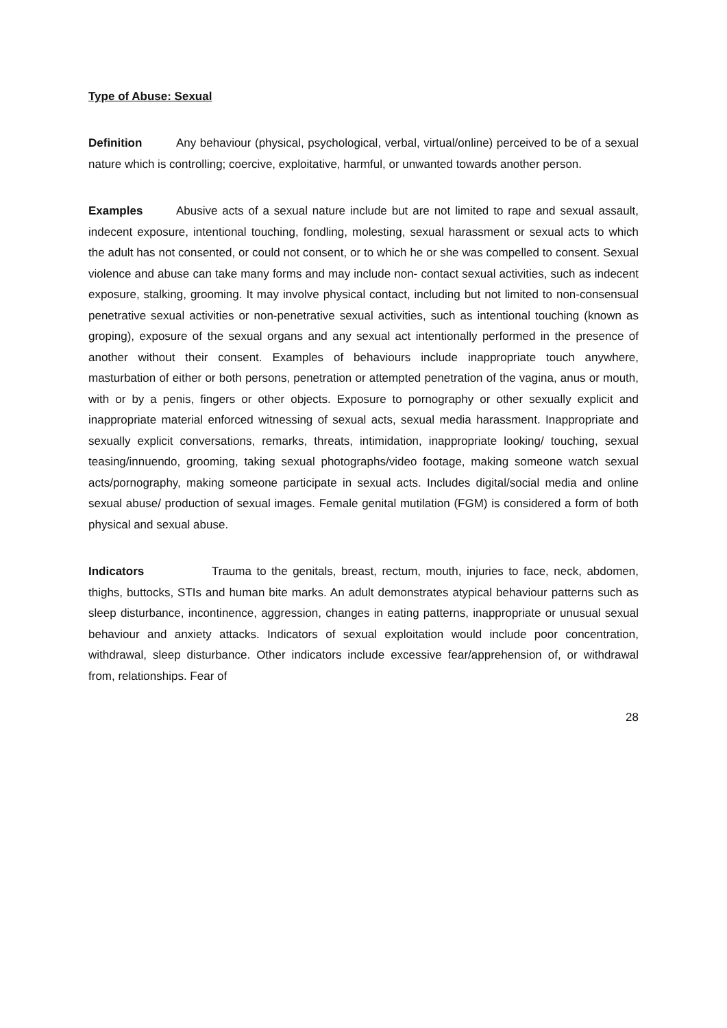Type of Abuse: Sexual
Definition Any behaviour (physical, psychological, verbal, virtual/online) perceived to be of a sexual nature which is controlling; coercive, exploitative, harmful, or unwanted towards another person.
Examples Abusive acts of a sexual nature include but are not limited to rape and sexual assault, indecent exposure, intentional touching, fondling, molesting, sexual harassment or sexual acts to which the adult has not consented, or could not consent, or to which he or she was compelled to consent. Sexual violence and abuse can take many forms and may include non- contact sexual activities, such as indecent exposure, stalking, grooming. It may involve physical contact, including but not limited to non-consensual penetrative sexual activities or non-penetrative sexual activities, such as intentional touching (known as groping), exposure of the sexual organs and any sexual act intentionally performed in the presence of another without their consent. Examples of behaviours include inappropriate touch anywhere, masturbation of either or both persons, penetration or attempted penetration of the vagina, anus or mouth, with or by a penis, fingers or other objects. Exposure to pornography or other sexually explicit and inappropriate material enforced witnessing of sexual acts, sexual media harassment. Inappropriate and sexually explicit conversations, remarks, threats, intimidation, inappropriate looking/ touching, sexual teasing/innuendo, grooming, taking sexual photographs/video footage, making someone watch sexual acts/pornography, making someone participate in sexual acts. Includes digital/social media and online sexual abuse/ production of sexual images. Female genital mutilation (FGM) is considered a form of both physical and sexual abuse.
Indicators Trauma to the genitals, breast, rectum, mouth, injuries to face, neck, abdomen, thighs, buttocks, STIs and human bite marks. An adult demonstrates atypical behaviour patterns such as sleep disturbance, incontinence, aggression, changes in eating patterns, inappropriate or unusual sexual behaviour and anxiety attacks. Indicators of sexual exploitation would include poor concentration, withdrawal, sleep disturbance. Other indicators include excessive fear/apprehension of, or withdrawal from, relationships. Fear of
28